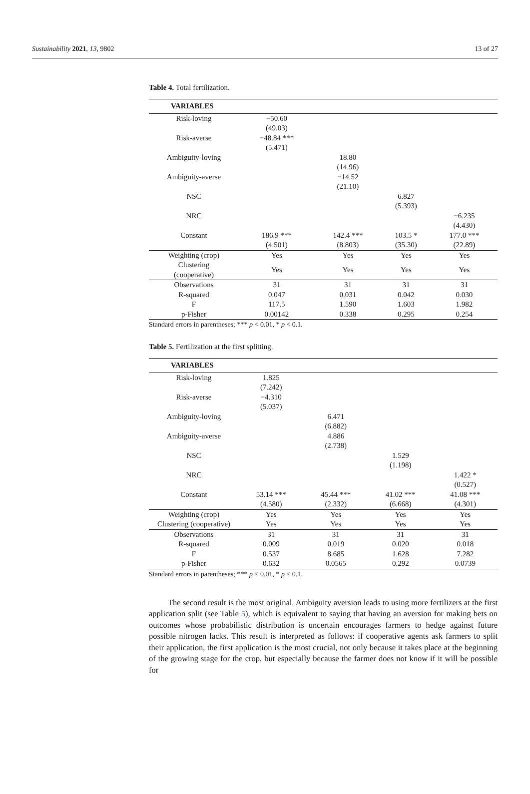Sustainability 2021, 13, 9802 13 of 27
Table 4. Total fertilization.
| VARIABLES | | | | |
| --- | --- | --- | --- | --- |
| Risk-loving | −50.60 | | | |
| | (49.03) | | | |
| Risk-averse | −48.84 *** | | | |
| | (5.471) | | | |
| Ambiguity-loving | | 18.80 | | |
| | | (14.96) | | |
| Ambiguity-averse | | −14.52 | | |
| | | (21.10) | | |
| NSC | | | 6.827 | |
| | | | (5.393) | |
| NRC | | | | −6.235 |
| | | | | (4.430) |
| Constant | 186.9 *** | 142.4 *** | 103.5 * | 177.0 *** |
| | (4.501) | (8.803) | (35.30) | (22.89) |
| Weighting (crop) | Yes | Yes | Yes | Yes |
| Clustering (cooperative) | Yes | Yes | Yes | Yes |
| Observations | 31 | 31 | 31 | 31 |
| R-squared | 0.047 | 0.031 | 0.042 | 0.030 |
| F | 117.5 | 1.590 | 1.603 | 1.982 |
| p-Fisher | 0.00142 | 0.338 | 0.295 | 0.254 |
Standard errors in parentheses; *** p < 0.01, * p < 0.1.
Table 5. Fertilization at the first splitting.
| VARIABLES | | | | |
| --- | --- | --- | --- | --- |
| Risk-loving | 1.825 | | | |
| | (7.242) | | | |
| Risk-averse | −4.310 | | | |
| | (5.037) | | | |
| Ambiguity-loving | | 6.471 | | |
| | | (6.882) | | |
| Ambiguity-averse | | 4.886 | | |
| | | (2.738) | | |
| NSC | | | 1.529 | |
| | | | (1.198) | |
| NRC | | | | 1.422 * |
| | | | | (0.527) |
| Constant | 53.14 *** | 45.44 *** | 41.02 *** | 41.08 *** |
| | (4.580) | (2.332) | (6.668) | (4.301) |
| Weighting (crop) | Yes | Yes | Yes | Yes |
| Clustering (cooperative) | Yes | Yes | Yes | Yes |
| Observations | 31 | 31 | 31 | 31 |
| R-squared | 0.009 | 0.019 | 0.020 | 0.018 |
| F | 0.537 | 8.685 | 1.628 | 7.282 |
| p-Fisher | 0.632 | 0.0565 | 0.292 | 0.0739 |
Standard errors in parentheses; *** p < 0.01, * p < 0.1.
The second result is the most original. Ambiguity aversion leads to using more fertilizers at the first application split (see Table 5), which is equivalent to saying that having an aversion for making bets on outcomes whose probabilistic distribution is uncertain encourages farmers to hedge against future possible nitrogen lacks. This result is interpreted as follows: if cooperative agents ask farmers to split their application, the first application is the most crucial, not only because it takes place at the beginning of the growing stage for the crop, but especially because the farmer does not know if it will be possible for